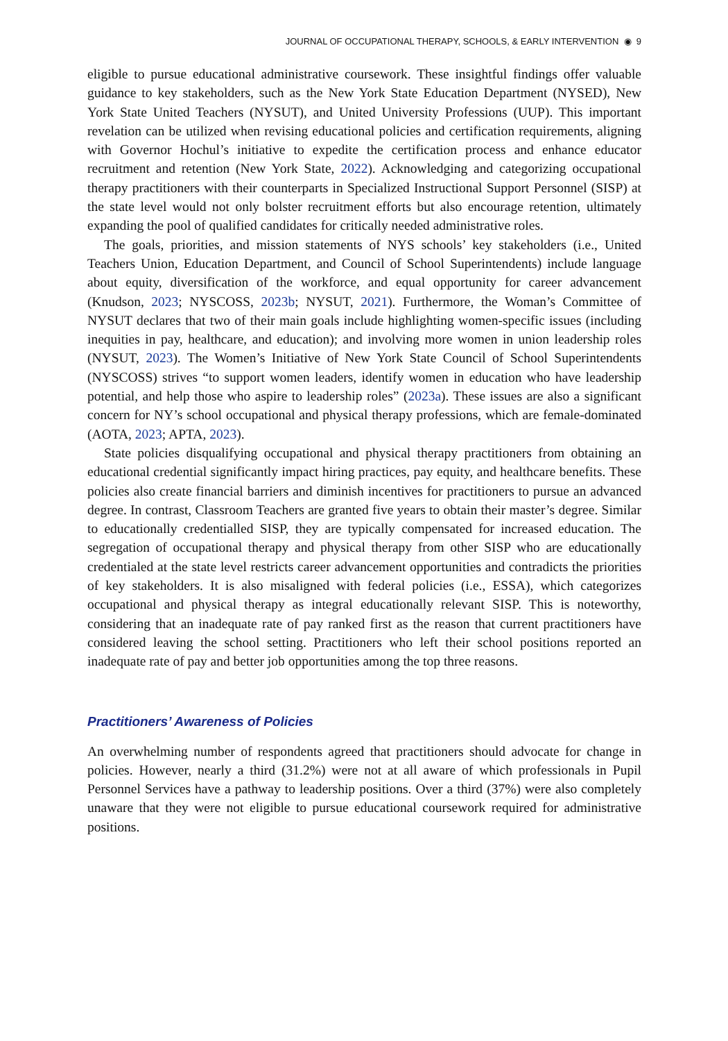JOURNAL OF OCCUPATIONAL THERAPY, SCHOOLS, & EARLY INTERVENTION ◉ 9
eligible to pursue educational administrative coursework. These insightful findings offer valuable guidance to key stakeholders, such as the New York State Education Department (NYSED), New York State United Teachers (NYSUT), and United University Professions (UUP). This important revelation can be utilized when revising educational policies and certification requirements, aligning with Governor Hochul’s initiative to expedite the certification process and enhance educator recruitment and retention (New York State, 2022). Acknowledging and categorizing occupational therapy practitioners with their counterparts in Specialized Instructional Support Personnel (SISP) at the state level would not only bolster recruitment efforts but also encourage retention, ultimately expanding the pool of qualified candidates for critically needed administrative roles.
The goals, priorities, and mission statements of NYS schools’ key stakeholders (i.e., United Teachers Union, Education Department, and Council of School Superintendents) include language about equity, diversification of the workforce, and equal opportunity for career advancement (Knudson, 2023; NYSCOSS, 2023b; NYSUT, 2021). Furthermore, the Woman’s Committee of NYSUT declares that two of their main goals include highlighting women-specific issues (including inequities in pay, healthcare, and education); and involving more women in union leadership roles (NYSUT, 2023). The Women’s Initiative of New York State Council of School Superintendents (NYSCOSS) strives “to support women leaders, identify women in education who have leadership potential, and help those who aspire to leadership roles” (2023a). These issues are also a significant concern for NY’s school occupational and physical therapy professions, which are female-dominated (AOTA, 2023; APTA, 2023).
State policies disqualifying occupational and physical therapy practitioners from obtaining an educational credential significantly impact hiring practices, pay equity, and healthcare benefits. These policies also create financial barriers and diminish incentives for practitioners to pursue an advanced degree. In contrast, Classroom Teachers are granted five years to obtain their master’s degree. Similar to educationally credentialled SISP, they are typically compensated for increased education. The segregation of occupational therapy and physical therapy from other SISP who are educationally credentialed at the state level restricts career advancement opportunities and contradicts the priorities of key stakeholders. It is also misaligned with federal policies (i.e., ESSA), which categorizes occupational and physical therapy as integral educationally relevant SISP. This is noteworthy, considering that an inadequate rate of pay ranked first as the reason that current practitioners have considered leaving the school setting. Practitioners who left their school positions reported an inadequate rate of pay and better job opportunities among the top three reasons.
Practitioners’ Awareness of Policies
An overwhelming number of respondents agreed that practitioners should advocate for change in policies. However, nearly a third (31.2%) were not at all aware of which professionals in Pupil Personnel Services have a pathway to leadership positions. Over a third (37%) were also completely unaware that they were not eligible to pursue educational coursework required for administrative positions.